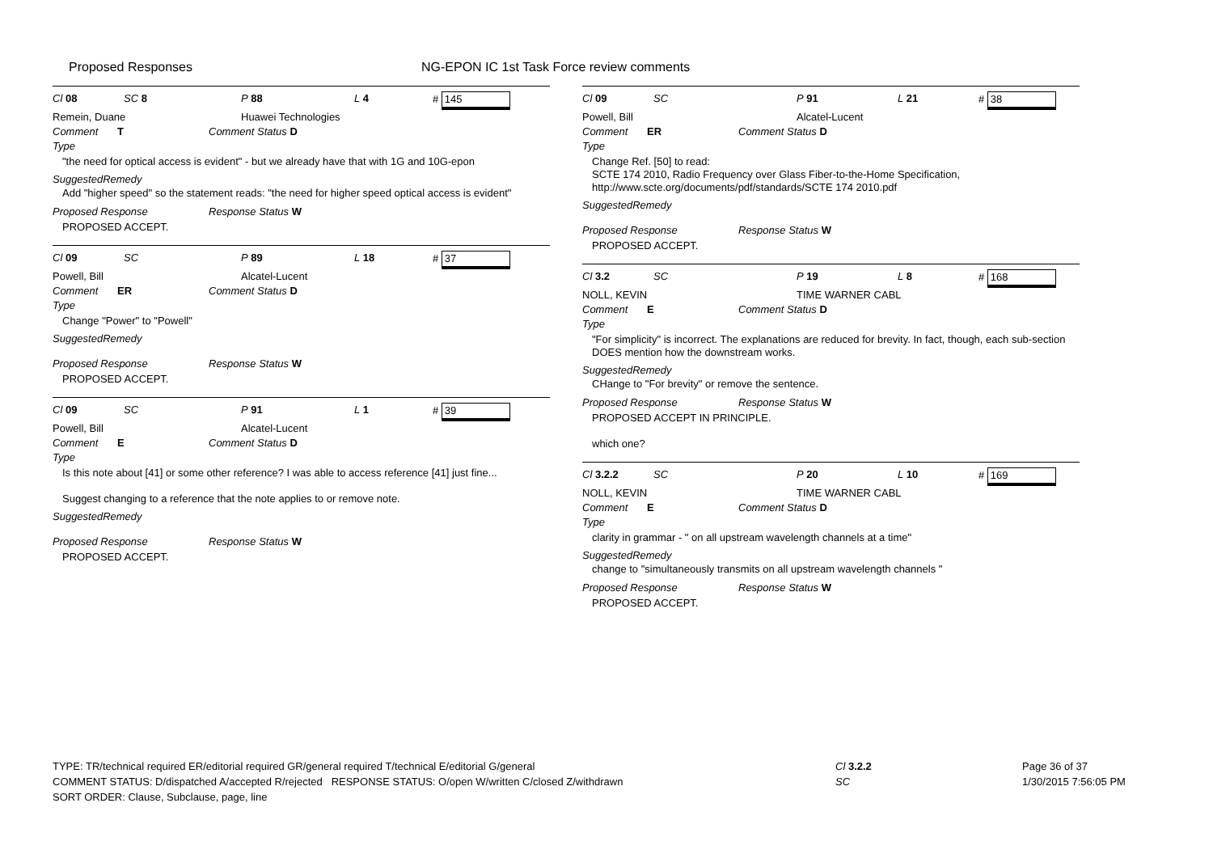Proposed Responses
NG-EPON IC 1st Task Force review comments
Cl 08 SC 8 P 88 L 4 # 145
Remein, Duane Huawei Technologies
Comment Type T Comment Status D
"the need for optical access is evident" - but we already have that with 1G and 10G-epon
SuggestedRemedy
Add "higher speed" so the statement reads: "the need for higher speed optical access is evident"
Proposed Response Response Status W
PROPOSED ACCEPT.
Cl 09 SC P 89 L 18 # 37
Powell, Bill Alcatel-Lucent
Comment Type ER Comment Status D
Change "Power" to "Powell"
SuggestedRemedy
Proposed Response Response Status W
PROPOSED ACCEPT.
Cl 09 SC P 91 L 1 # 39
Powell, Bill Alcatel-Lucent
Comment Type E Comment Status D
Is this note about [41] or some other reference? I was able to access reference [41] just fine...
Suggest changing to a reference that the note applies to or remove note.
SuggestedRemedy
Proposed Response Response Status W
PROPOSED ACCEPT.
Cl 09 SC P 91 L 21 # 38
Powell, Bill Alcatel-Lucent
Comment Type ER Comment Status D
Change Ref. [50] to read:
SCTE 174 2010, Radio Frequency over Glass Fiber-to-the-Home Specification, http://www.scte.org/documents/pdf/standards/SCTE 174 2010.pdf
SuggestedRemedy
Proposed Response Response Status W
PROPOSED ACCEPT.
Cl 3.2 SC P 19 L 8 # 168
NOLL, KEVIN TIME WARNER CABL
Comment Type E Comment Status D
"For simplicity" is incorrect. The explanations are reduced for brevity. In fact, though, each sub-section DOES mention how the downstream works.
SuggestedRemedy
CHange to "For brevity" or remove the sentence.
Proposed Response Response Status W
PROPOSED ACCEPT IN PRINCIPLE.
which one?
Cl 3.2.2 SC P 20 L 10 # 169
NOLL, KEVIN TIME WARNER CABL
Comment Type E Comment Status D
clarity in grammar - " on all upstream wavelength channels at a time"
SuggestedRemedy
change to "simultaneously transmits on all upstream wavelength channels "
Proposed Response Response Status W
PROPOSED ACCEPT.
TYPE: TR/technical required ER/editorial required GR/general required T/technical E/editorial G/general
COMMENT STATUS: D/dispatched A/accepted R/rejected RESPONSE STATUS: O/open W/written C/closed Z/withdrawn
SORT ORDER: Clause, Subclause, page, line
Cl 3.2.2
SC
Page 36 of 37
1/30/2015 7:56:05 PM